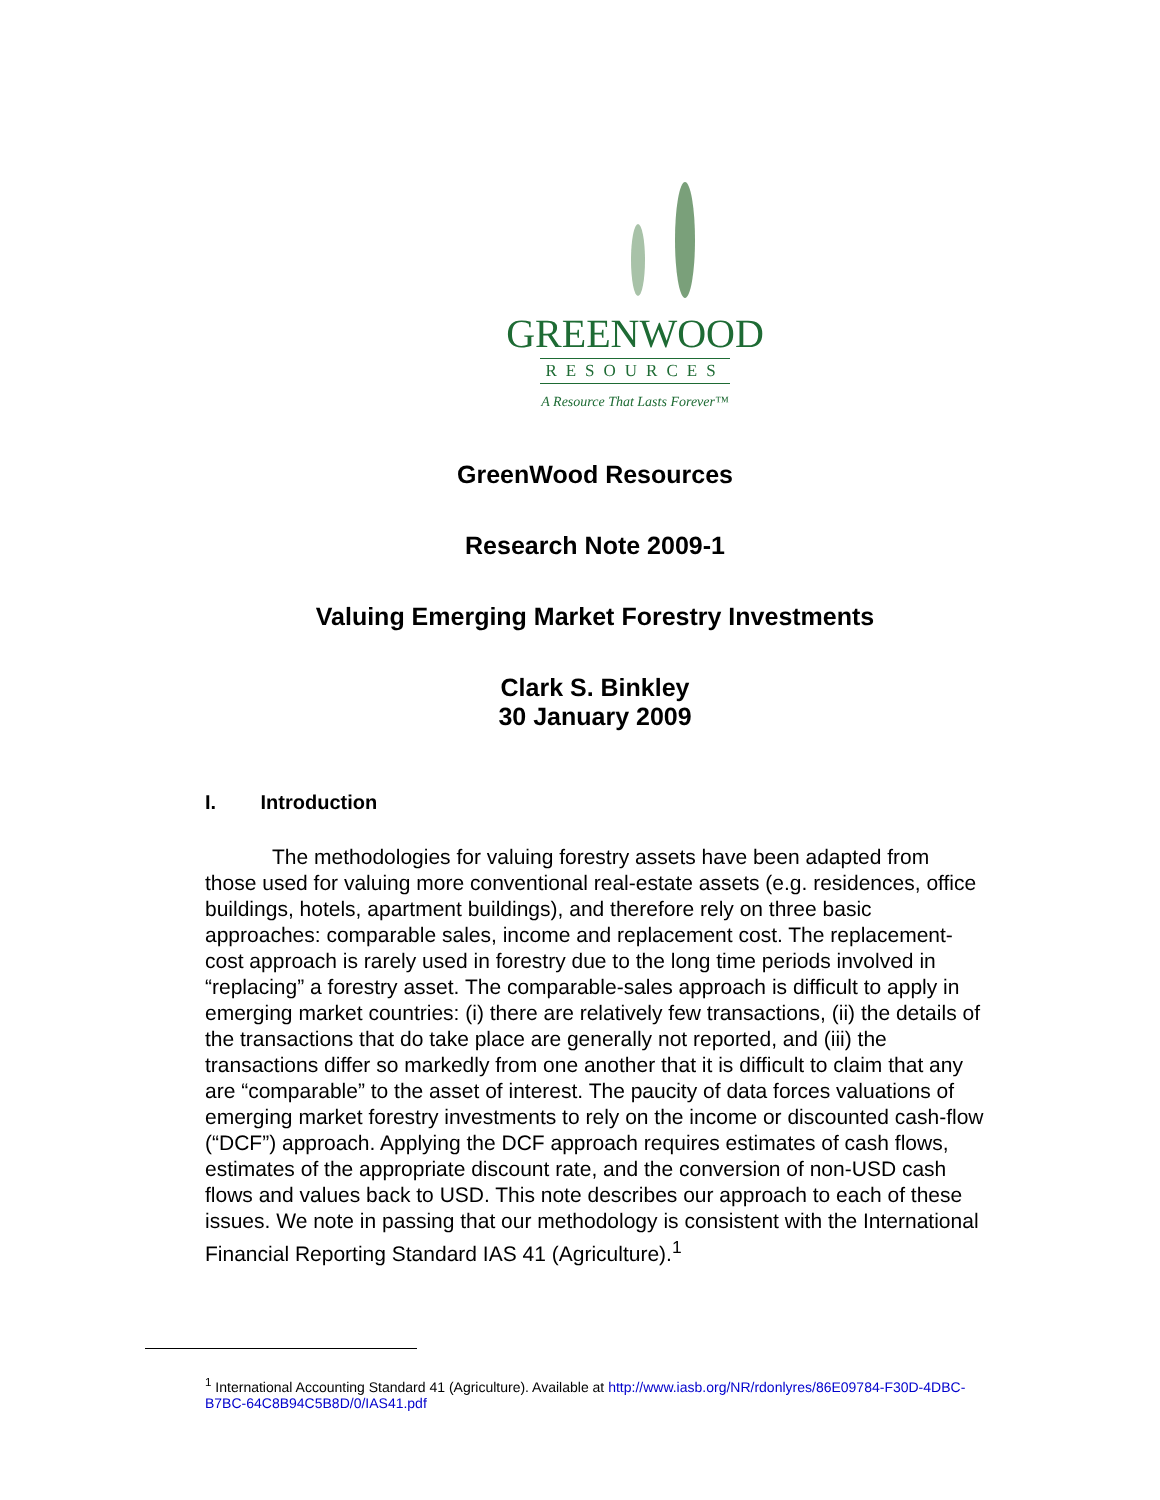GREENWOOD
RESOURCES
A Resource That Lasts Forever™
GreenWood Resources
Research Note 2009-1
Valuing Emerging Market Forestry Investments
Clark S. Binkley
30 January 2009
I. Introduction
The methodologies for valuing forestry assets have been adapted from those used for valuing more conventional real-estate assets (e.g. residences, office buildings, hotels, apartment buildings), and therefore rely on three basic approaches: comparable sales, income and replacement cost. The replacement-cost approach is rarely used in forestry due to the long time periods involved in “replacing” a forestry asset. The comparable-sales approach is difficult to apply in emerging market countries: (i) there are relatively few transactions, (ii) the details of the transactions that do take place are generally not reported, and (iii) the transactions differ so markedly from one another that it is difficult to claim that any are “comparable” to the asset of interest. The paucity of data forces valuations of emerging market forestry investments to rely on the income or discounted cash-flow (“DCF”) approach. Applying the DCF approach requires estimates of cash flows, estimates of the appropriate discount rate, and the conversion of non-USD cash flows and values back to USD. This note describes our approach to each of these issues. We note in passing that our methodology is consistent with the International Financial Reporting Standard IAS 41 (Agriculture).<sup>1</sup>
<sup>1</sup> International Accounting Standard 41 (Agriculture). Available at http://www.iasb.org/NR/rdonlyres/86E09784-F30D-4DBC-B7BC-64C8B94C5B8D/0/IAS41.pdf